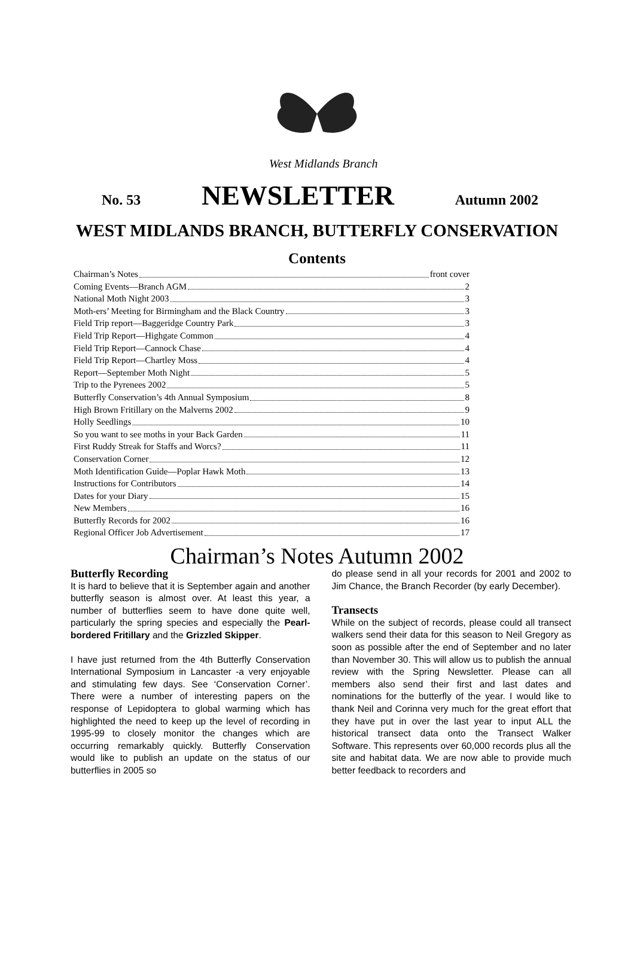West Midlands Branch
No. 53 NEWSLETTER Autumn 2002
WEST MIDLANDS BRANCH, BUTTERFLY CONSERVATION
Contents
Chairman’s Notes front cover
Coming Events—Branch AGM 2
National Moth Night 2003 3
Moth-ers’ Meeting for Birmingham and the Black Country 3
Field Trip report—Baggeridge Country Park 3
Field Trip Report—Highgate Common 4
Field Trip Report—Cannock Chase 4
Field Trip Report—Chartley Moss 4
Report—September Moth Night 5
Trip to the Pyrenees 2002 5
Butterfly Conservation’s 4th Annual Symposium 8
High Brown Fritillary on the Malverns 2002 9
Holly Seedlings 10
So you want to see moths in your Back Garden 11
First Ruddy Streak for Staffs and Worcs? 11
Conservation Corner 12
Moth Identification Guide—Poplar Hawk Moth 13
Instructions for Contributors 14
Dates for your Diary 15
New Members 16
Butterfly Records for 2002 16
Regional Officer Job Advertisement 17
Chairman’s Notes Autumn 2002
Butterfly Recording
It is hard to believe that it is September again and another butterfly season is almost over. At least this year, a number of butterflies seem to have done quite well, particularly the spring species and especially the Pearl-bordered Fritillary and the Grizzled Skipper.
I have just returned from the 4th Butterfly Conservation International Symposium in Lancaster -a very enjoyable and stimulating few days. See ‘Conservation Corner’. There were a number of interesting papers on the response of Lepidoptera to global warming which has highlighted the need to keep up the level of recording in 1995-99 to closely monitor the changes which are occurring remarkably quickly. Butterfly Conservation would like to publish an update on the status of our butterflies in 2005 so
do please send in all your records for 2001 and 2002 to Jim Chance, the Branch Recorder (by early December).
Transects
While on the subject of records, please could all transect walkers send their data for this season to Neil Gregory as soon as possible after the end of September and no later than November 30. This will allow us to publish the annual review with the Spring Newsletter. Please can all members also send their first and last dates and nominations for the butterfly of the year. I would like to thank Neil and Corinna very much for the great effort that they have put in over the last year to input ALL the historical transect data onto the Transect Walker Software. This represents over 60,000 records plus all the site and habitat data. We are now able to provide much better feedback to recorders and